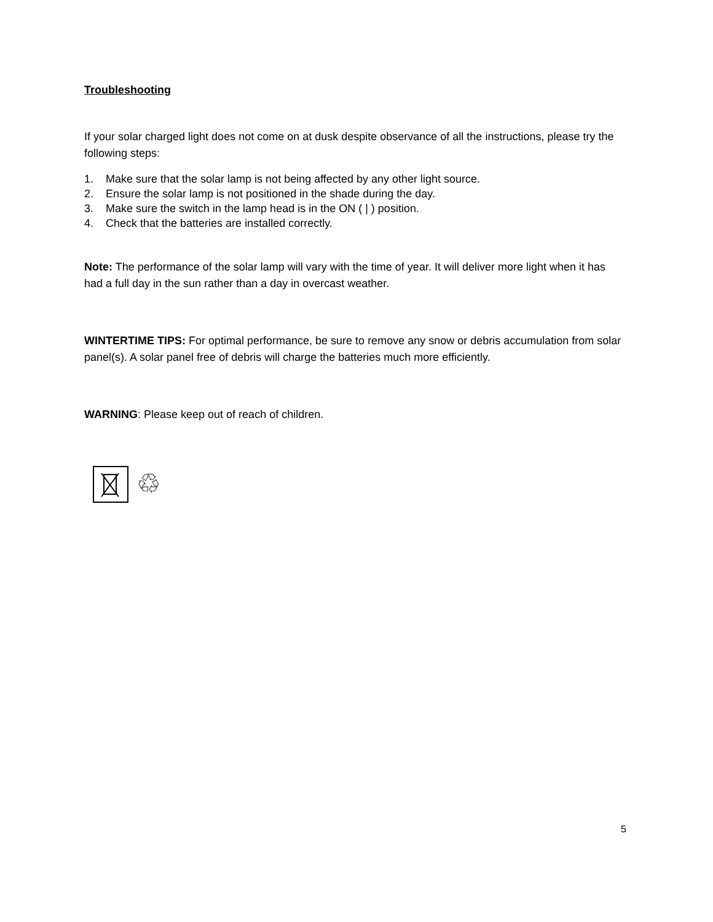Troubleshooting
If your solar charged light does not come on at dusk despite observance of all the instructions, please try the following steps:
1. Make sure that the solar lamp is not being affected by any other light source.
2. Ensure the solar lamp is not positioned in the shade during the day.
3. Make sure the switch in the lamp head is in the ON ( | ) position.
4. Check that the batteries are installed correctly.
Note: The performance of the solar lamp will vary with the time of year. It will deliver more light when it has had a full day in the sun rather than a day in overcast weather.
WINTERTIME TIPS: For optimal performance, be sure to remove any snow or debris accumulation from solar panel(s). A solar panel free of debris will charge the batteries much more efficiently.
WARNING: Please keep out of reach of children.
♲
5